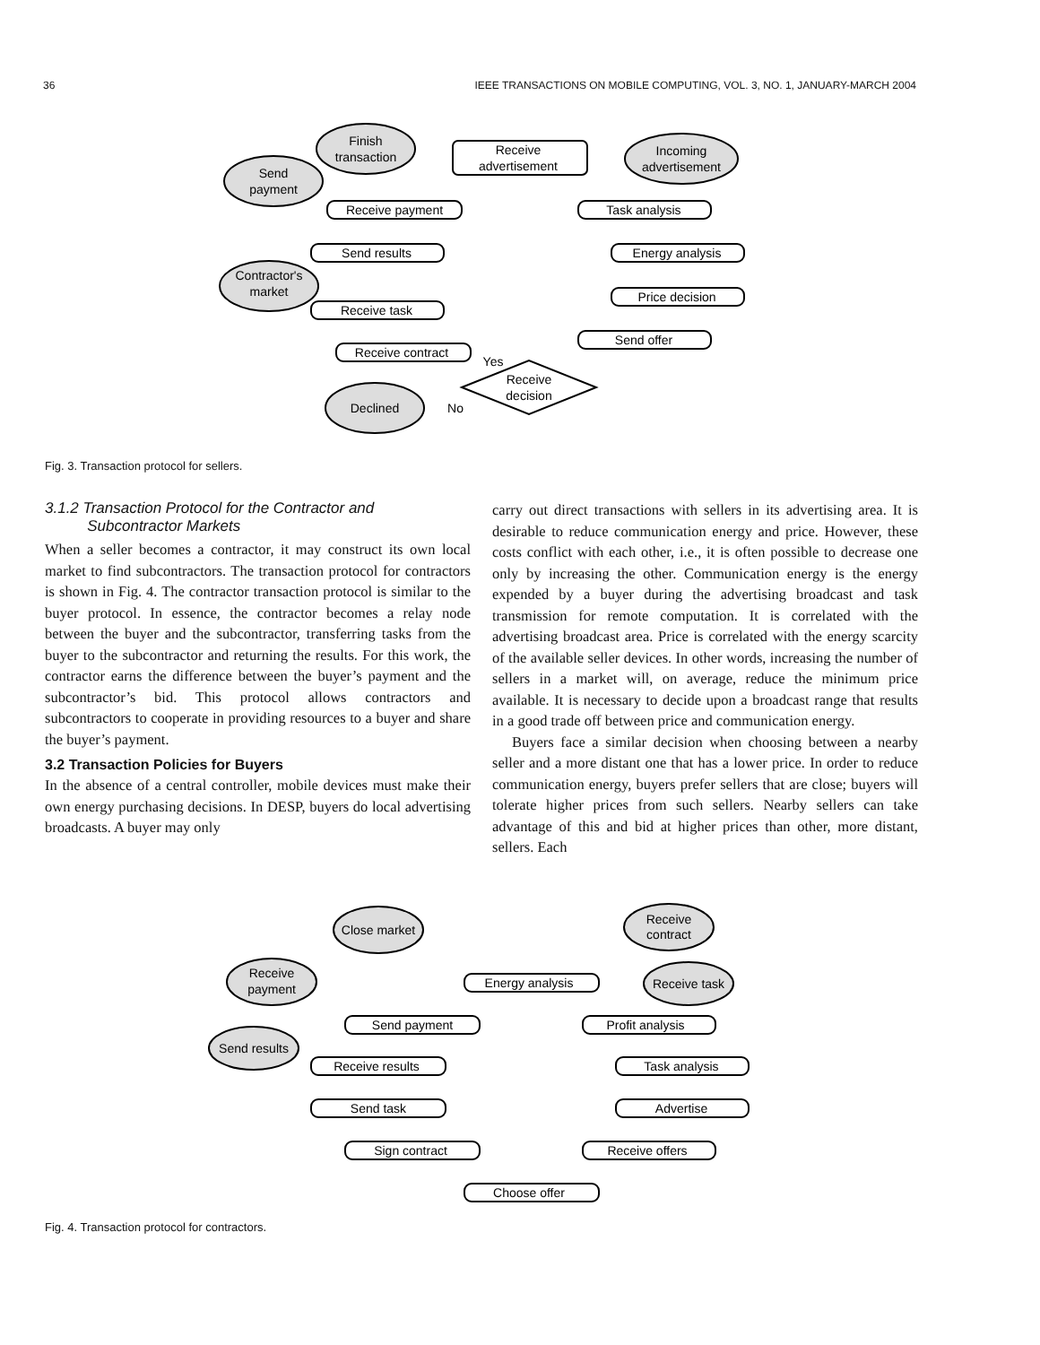36 IEEE TRANSACTIONS ON MOBILE COMPUTING, VOL. 3, NO. 1, JANUARY-MARCH 2004
Finish
transaction
Send
payment
Receive
advertisement
Incoming
advertisement
Receive payment
Task analysis
Send results
Energy analysis
Contractor's
market
Price decision
Receive task
Send offer
Receive contract
Yes
Receive
decision
Declined
No
Fig. 3. Transaction protocol for sellers.
3.1.2 Transaction Protocol for the Contractor and
Subcontractor Markets
When a seller becomes a contractor, it may construct its own local market to find subcontractors. The transaction protocol for contractors is shown in Fig. 4. The contractor transaction protocol is similar to the buyer protocol. In essence, the contractor becomes a relay node between the buyer and the subcontractor, transferring tasks from the buyer to the subcontractor and returning the results. For this work, the contractor earns the difference between the buyer’s payment and the subcontractor’s bid. This protocol allows contractors and subcontractors to cooperate in providing resources to a buyer and share the buyer’s payment.
3.2 Transaction Policies for Buyers
In the absence of a central controller, mobile devices must make their own energy purchasing decisions. In DESP, buyers do local advertising broadcasts. A buyer may only
carry out direct transactions with sellers in its advertising area. It is desirable to reduce communication energy and price. However, these costs conflict with each other, i.e., it is often possible to decrease one only by increasing the other. Communication energy is the energy expended by a buyer during the advertising broadcast and task transmission for remote computation. It is correlated with the advertising broadcast area. Price is correlated with the energy scarcity of the available seller devices. In other words, increasing the number of sellers in a market will, on average, reduce the minimum price available. It is necessary to decide upon a broadcast range that results in a good trade off between price and communication energy.
Buyers face a similar decision when choosing between a nearby seller and a more distant one that has a lower price. In order to reduce communication energy, buyers prefer sellers that are close; buyers will tolerate higher prices from such sellers. Nearby sellers can take advantage of this and bid at higher prices than other, more distant, sellers. Each
Close market
Receive
contract
Receive
payment
Energy analysis
Receive task
Send payment
Profit analysis
Send results
Receive results
Task analysis
Send task
Advertise
Sign contract
Receive offers
Choose offer
Fig. 4. Transaction protocol for contractors.